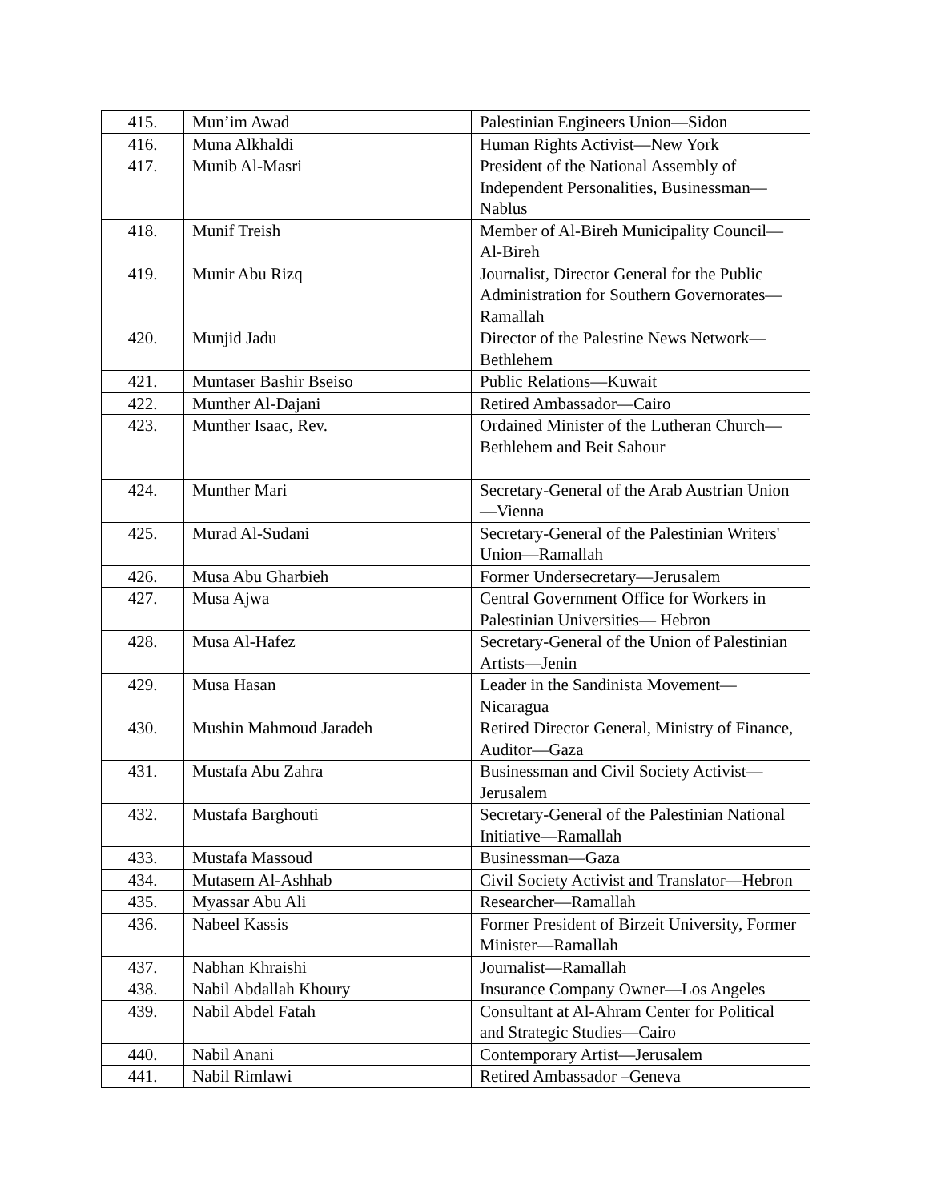| 415. | Mun’im Awad | Palestinian Engineers Union—Sidon |
| 416. | Muna Alkhaldi | Human Rights Activist—New York |
| 417. | Munib Al-Masri | President of the National Assembly of Independent Personalities, Businessman—Nablus |
| 418. | Munif Treish | Member of Al-Bireh Municipality Council—Al-Bireh |
| 419. | Munir Abu Rizq | Journalist, Director General for the Public Administration for Southern Governorates—Ramallah |
| 420. | Munjid Jadu | Director of the Palestine News Network—Bethlehem |
| 421. | Muntaser Bashir Bseiso | Public Relations—Kuwait |
| 422. | Munther Al-Dajani | Retired Ambassador—Cairo |
| 423. | Munther Isaac, Rev. | Ordained Minister of the Lutheran Church—Bethlehem and Beit Sahour |
| 424. | Munther Mari | Secretary-General of the Arab Austrian Union—Vienna |
| 425. | Murad Al-Sudani | Secretary-General of the Palestinian Writers' Union—Ramallah |
| 426. | Musa Abu Gharbieh | Former Undersecretary—Jerusalem |
| 427. | Musa Ajwa | Central Government Office for Workers in Palestinian Universities— Hebron |
| 428. | Musa Al-Hafez | Secretary-General of the Union of Palestinian Artists—Jenin |
| 429. | Musa Hasan | Leader in the Sandinista Movement—Nicaragua |
| 430. | Mushin Mahmoud Jaradeh | Retired Director General, Ministry of Finance, Auditor—Gaza |
| 431. | Mustafa Abu Zahra | Businessman and Civil Society Activist—Jerusalem |
| 432. | Mustafa Barghouti | Secretary-General of the Palestinian National Initiative—Ramallah |
| 433. | Mustafa Massoud | Businessman—Gaza |
| 434. | Mutasem Al-Ashhab | Civil Society Activist and Translator—Hebron |
| 435. | Myassar Abu Ali | Researcher—Ramallah |
| 436. | Nabeel Kassis | Former President of Birzeit University, Former Minister—Ramallah |
| 437. | Nabhan Khraishi | Journalist—Ramallah |
| 438. | Nabil Abdallah Khoury | Insurance Company Owner—Los Angeles |
| 439. | Nabil Abdel Fatah | Consultant at Al-Ahram Center for Political and Strategic Studies—Cairo |
| 440. | Nabil Anani | Contemporary Artist—Jerusalem |
| 441. | Nabil Rimlawi | Retired Ambassador –Geneva |